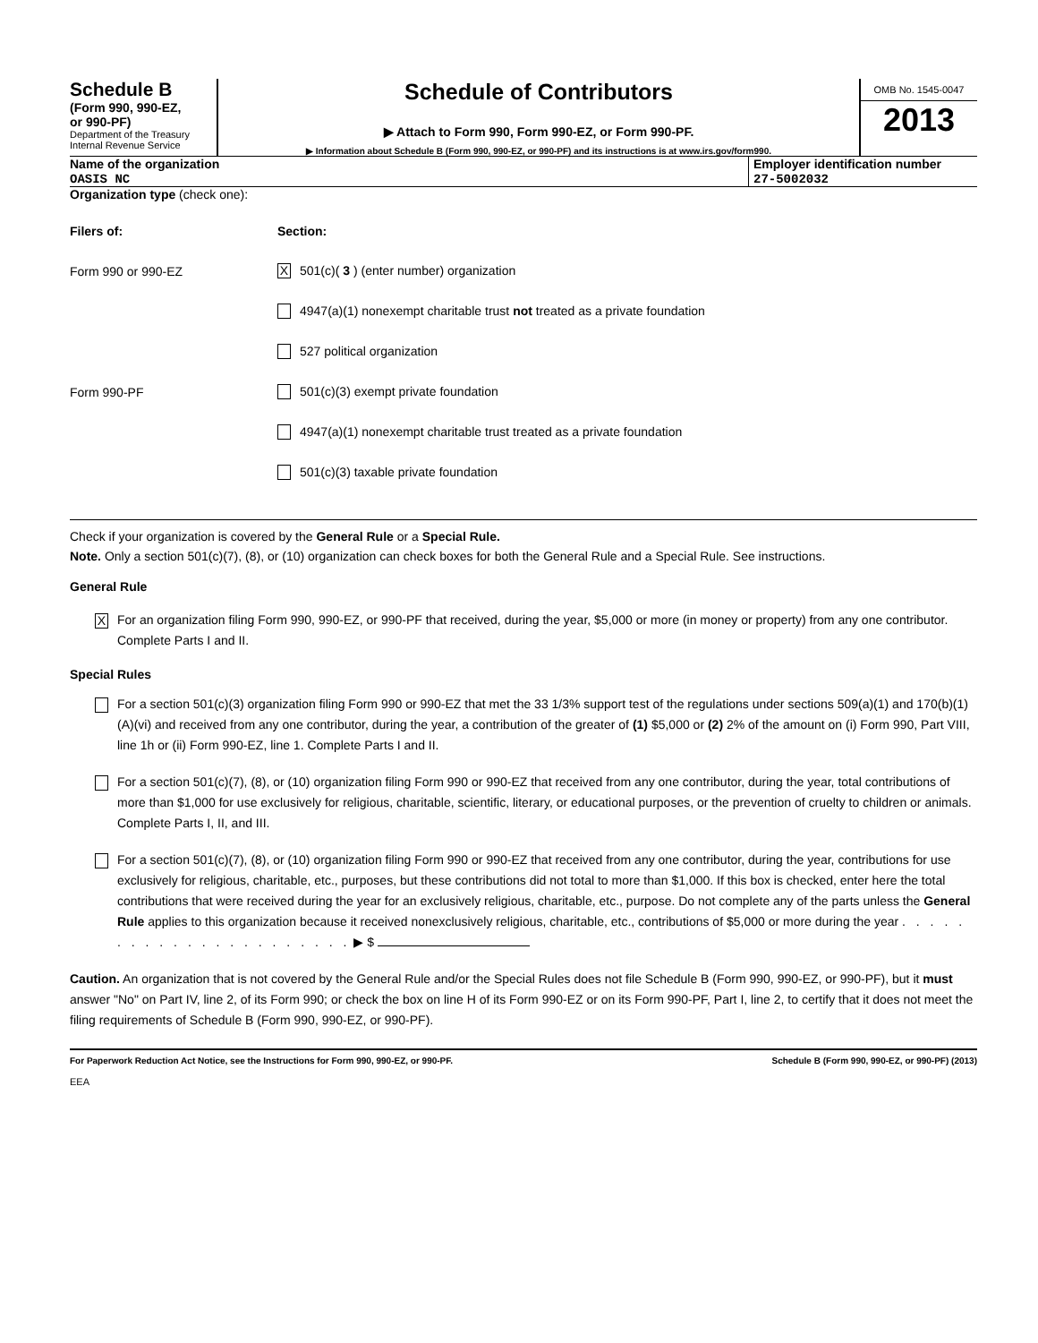Schedule B
(Form 990, 990-EZ,
or 990-PF)
Department of the Treasury
Internal Revenue Service
Schedule of Contributors
▶ Attach to Form 990, Form 990-EZ, or Form 990-PF.
▶ Information about Schedule B (Form 990, 990-EZ, or 990-PF) and its instructions is at www.irs.gov/form990.
OMB No. 1545-0047
2013
Name of the organization
OASIS NC
Employer identification number
27-5002032
Organization type (check one):
Filers of: Section:
Form 990 or 990-EZ
X 501(c)( 3 ) (enter number) organization
4947(a)(1) nonexempt charitable trust not treated as a private foundation
527 political organization
Form 990-PF
501(c)(3) exempt private foundation
4947(a)(1) nonexempt charitable trust treated as a private foundation
501(c)(3) taxable private foundation
Check if your organization is covered by the General Rule or a Special Rule.
Note. Only a section 501(c)(7), (8), or (10) organization can check boxes for both the General Rule and a Special Rule. See instructions.
General Rule
X
For an organization filing Form 990, 990-EZ, or 990-PF that received, during the year, $5,000 or more (in money or property) from any one contributor. Complete Parts I and II.
Special Rules
For a section 501(c)(3) organization filing Form 990 or 990-EZ that met the 33 1/3% support test of the regulations under sections 509(a)(1) and 170(b)(1)(A)(vi) and received from any one contributor, during the year, a contribution of the greater of (1) $5,000 or (2) 2% of the amount on (i) Form 990, Part VIII, line 1h or (ii) Form 990-EZ, line 1. Complete Parts I and II.
For a section 501(c)(7), (8), or (10) organization filing Form 990 or 990-EZ that received from any one contributor, during the year, total contributions of more than $1,000 for use exclusively for religious, charitable, scientific, literary, or educational purposes, or the prevention of cruelty to children or animals. Complete Parts I, II, and III.
For a section 501(c)(7), (8), or (10) organization filing Form 990 or 990-EZ that received from any one contributor, during the year, contributions for use exclusively for religious, charitable, etc., purposes, but these contributions did not total to more than $1,000. If this box is checked, enter here the total contributions that were received during the year for an exclusively religious, charitable, etc., purpose. Do not complete any of the parts unless the General Rule applies to this organization because it received nonexclusively religious, charitable, etc., contributions of $5,000 or more during the year . . . . . . . . . . . . . . . . . . . . . . ▶ $
Caution. An organization that is not covered by the General Rule and/or the Special Rules does not file Schedule B (Form 990, 990-EZ, or 990-PF), but it must answer "No" on Part IV, line 2, of its Form 990; or check the box on line H of its Form 990-EZ or on its Form 990-PF, Part I, line 2, to certify that it does not meet the filing requirements of Schedule B (Form 990, 990-EZ, or 990-PF).
For Paperwork Reduction Act Notice, see the Instructions for Form 990, 990-EZ, or 990-PF. Schedule B (Form 990, 990-EZ, or 990-PF) (2013)
EEA